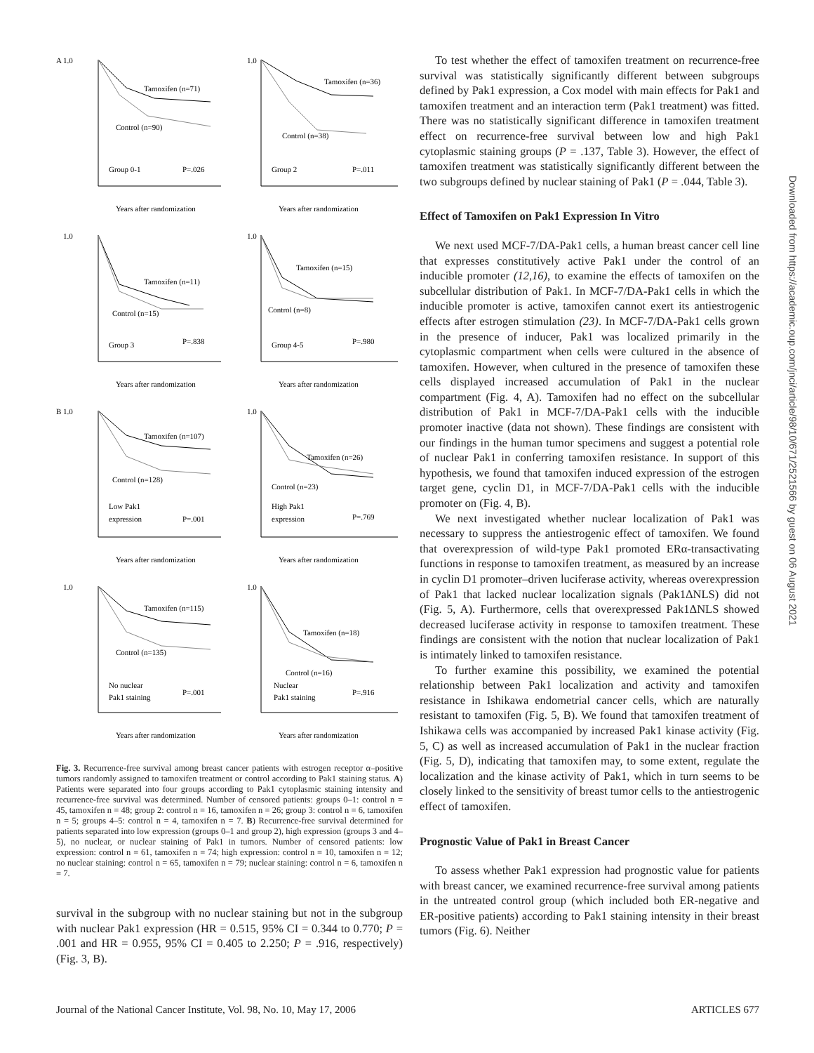A 1.0
Tamoxifen (n=71)
Control (n=90)
Group 0-1
P=.026
Years after randomization
1.0
Tamoxifen (n=36)
Control (n=38)
Group 2
P=.011
Years after randomization
1.0
Tamoxifen (n=11)
Control (n=15)
Group 3
P=.838
Years after randomization
1.0
Tamoxifen (n=15)
Control (n=8)
Group 4-5
P=.980
Years after randomization
B 1.0
Tamoxifen (n=107)
Control (n=128)
Low Pak1
expression
P=.001
Years after randomization
1.0
Tamoxifen (n=26)
Control (n=23)
High Pak1
expression
P=.769
Years after randomization
1.0
Tamoxifen (n=115)
Control (n=135)
No nuclear
Pak1 staining
P=.001
Years after randomization
1.0
Tamoxifen (n=18)
Control (n=16)
Nuclear
Pak1 staining
P=.916
Years after randomization
Fig. 3. Recurrence-free survival among breast cancer patients with estrogen receptor α–positive tumors randomly assigned to tamoxifen treatment or control according to Pak1 staining status. A) Patients were separated into four groups according to Pak1 cytoplasmic staining intensity and recurrence-free survival was determined. Number of censored patients: groups 0–1: control n = 45, tamoxifen n = 48; group 2: control n = 16, tamoxifen n = 26; group 3: control n = 6, tamoxifen n = 5; groups 4–5: control n = 4, tamoxifen n = 7. B) Recurrence-free survival determined for patients separated into low expression (groups 0–1 and group 2), high expression (groups 3 and 4–5), no nuclear, or nuclear staining of Pak1 in tumors. Number of censored patients: low expression: control n = 61, tamoxifen n = 74; high expression: control n = 10, tamoxifen n = 12; no nuclear staining: control n = 65, tamoxifen n = 79; nuclear staining: control n = 6, tamoxifen n = 7.
survival in the subgroup with no nuclear staining but not in the subgroup with nuclear Pak1 expression (HR = 0.515, 95% CI = 0.344 to 0.770; P = .001 and HR = 0.955, 95% CI = 0.405 to 2.250; P = .916, respectively) (Fig. 3, B).
To test whether the effect of tamoxifen treatment on recurrence-free survival was statistically significantly different between subgroups defined by Pak1 expression, a Cox model with main effects for Pak1 and tamoxifen treatment and an interaction term (Pak1 treatment) was fitted. There was no statistically significant difference in tamoxifen treatment effect on recurrence-free survival between low and high Pak1 cytoplasmic staining groups (P = .137, Table 3). However, the effect of tamoxifen treatment was statistically significantly different between the two subgroups defined by nuclear staining of Pak1 (P = .044, Table 3).
Effect of Tamoxifen on Pak1 Expression In Vitro
We next used MCF-7/DA-Pak1 cells, a human breast cancer cell line that expresses constitutively active Pak1 under the control of an inducible promoter (12,16), to examine the effects of tamoxifen on the subcellular distribution of Pak1. In MCF-7/DA-Pak1 cells in which the inducible promoter is active, tamoxifen cannot exert its antiestrogenic effects after estrogen stimulation (23). In MCF-7/DA-Pak1 cells grown in the presence of inducer, Pak1 was localized primarily in the cytoplasmic compartment when cells were cultured in the absence of tamoxifen. However, when cultured in the presence of tamoxifen these cells displayed increased accumulation of Pak1 in the nuclear compartment (Fig. 4, A). Tamoxifen had no effect on the subcellular distribution of Pak1 in MCF-7/DA-Pak1 cells with the inducible promoter inactive (data not shown). These findings are consistent with our findings in the human tumor specimens and suggest a potential role of nuclear Pak1 in conferring tamoxifen resistance. In support of this hypothesis, we found that tamoxifen induced expression of the estrogen target gene, cyclin D1, in MCF-7/DA-Pak1 cells with the inducible promoter on (Fig. 4, B).
We next investigated whether nuclear localization of Pak1 was necessary to suppress the antiestrogenic effect of tamoxifen. We found that overexpression of wild-type Pak1 promoted ERα-transactivating functions in response to tamoxifen treatment, as measured by an increase in cyclin D1 promoter–driven luciferase activity, whereas overexpression of Pak1 that lacked nuclear localization signals (Pak1ΔNLS) did not (Fig. 5, A). Furthermore, cells that overexpressed Pak1ΔNLS showed decreased luciferase activity in response to tamoxifen treatment. These findings are consistent with the notion that nuclear localization of Pak1 is intimately linked to tamoxifen resistance.
To further examine this possibility, we examined the potential relationship between Pak1 localization and activity and tamoxifen resistance in Ishikawa endometrial cancer cells, which are naturally resistant to tamoxifen (Fig. 5, B). We found that tamoxifen treatment of Ishikawa cells was accompanied by increased Pak1 kinase activity (Fig. 5, C) as well as increased accumulation of Pak1 in the nuclear fraction (Fig. 5, D), indicating that tamoxifen may, to some extent, regulate the localization and the kinase activity of Pak1, which in turn seems to be closely linked to the sensitivity of breast tumor cells to the antiestrogenic effect of tamoxifen.
Prognostic Value of Pak1 in Breast Cancer
To assess whether Pak1 expression had prognostic value for patients with breast cancer, we examined recurrence-free survival among patients in the untreated control group (which included both ER-negative and ER-positive patients) according to Pak1 staining intensity in their breast tumors (Fig. 6). Neither
Downloaded from https://academic.oup.com/jnci/article/98/10/671/2521566 by guest on 06 August 2021
Journal of the National Cancer Institute, Vol. 98, No. 10, May 17, 2006 ARTICLES 677